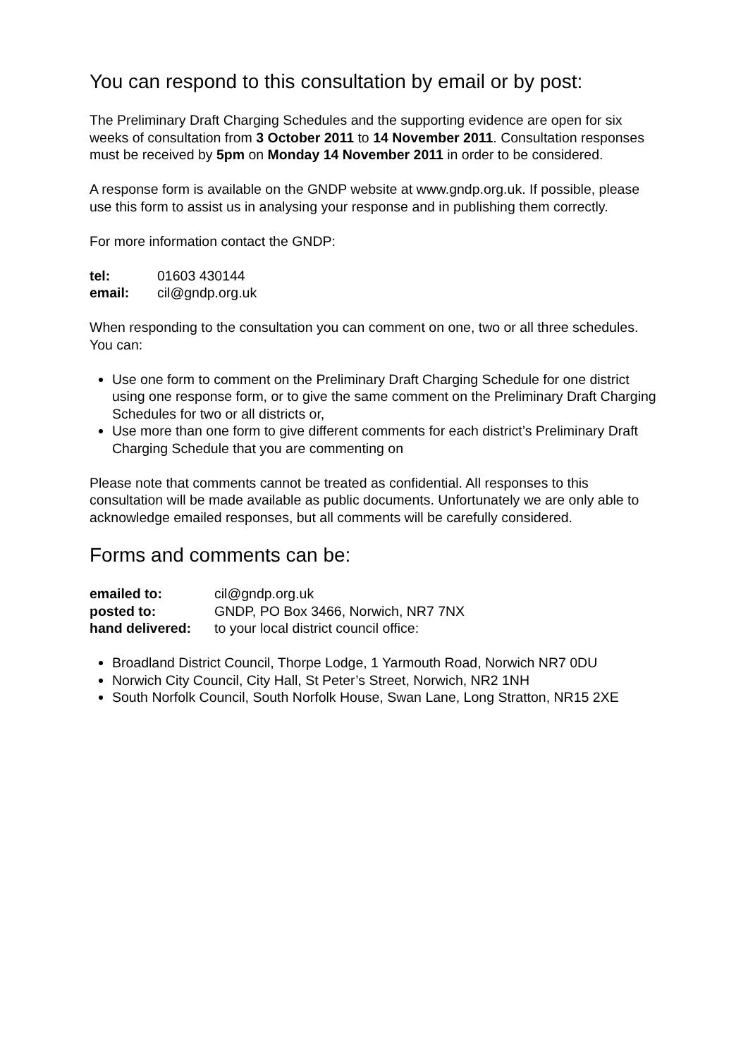You can respond to this consultation by email or by post:
The Preliminary Draft Charging Schedules and the supporting evidence are open for six weeks of consultation from 3 October 2011 to 14 November 2011. Consultation responses must be received by 5pm on Monday 14 November 2011 in order to be considered.
A response form is available on the GNDP website at www.gndp.org.uk. If possible, please use this form to assist us in analysing your response and in publishing them correctly.
For more information contact the GNDP:
| tel: | 01603 430144 |
| email: | cil@gndp.org.uk |
When responding to the consultation you can comment on one, two or all three schedules. You can:
Use one form to comment on the Preliminary Draft Charging Schedule for one district using one response form, or to give the same comment on the Preliminary Draft Charging Schedules for two or all districts or,
Use more than one form to give different comments for each district’s Preliminary Draft Charging Schedule that you are commenting on
Please note that comments cannot be treated as confidential. All responses to this consultation will be made available as public documents. Unfortunately we are only able to acknowledge emailed responses, but all comments will be carefully considered.
Forms and comments can be:
| emailed to: | cil@gndp.org.uk |
| posted to: | GNDP, PO Box 3466, Norwich, NR7 7NX |
| hand delivered: | to your local district council office: |
Broadland District Council, Thorpe Lodge, 1 Yarmouth Road, Norwich NR7 0DU
Norwich City Council, City Hall, St Peter’s Street, Norwich, NR2 1NH
South Norfolk Council, South Norfolk House, Swan Lane, Long Stratton, NR15 2XE